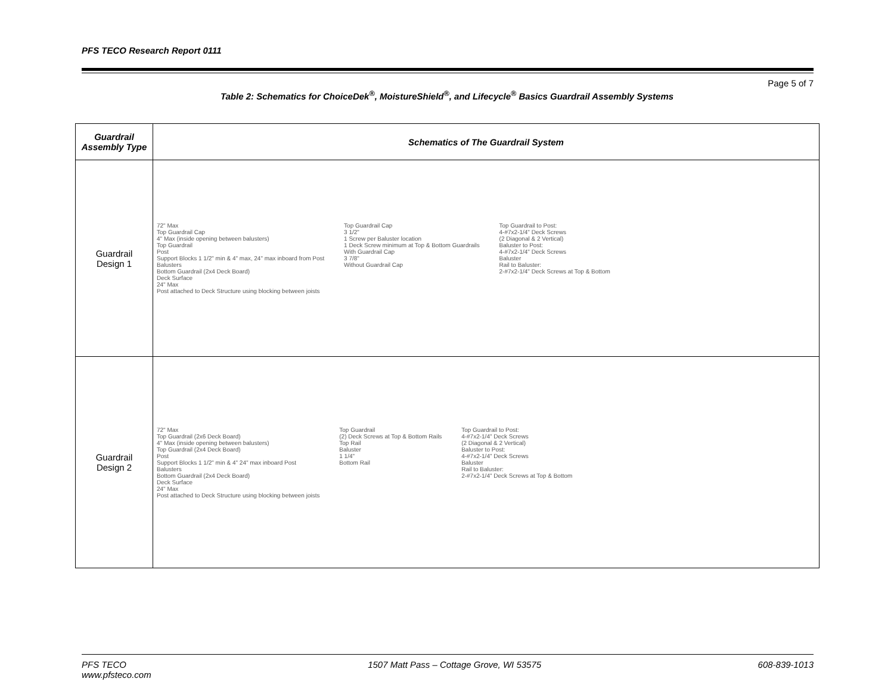PFS TECO Research Report 0111
Page 5 of 7
Table 2: Schematics for ChoiceDek<sup>®</sup>, MoistureShield<sup>®</sup>, and Lifecycle<sup>®</sup> Basics Guardrail Assembly Systems
| Guardrail Assembly Type | Schematics of The Guardrail System |
| --- | --- |
| Guardrail Design 1 | 72" Max Top Guardrail Cap 4" Max (inside opening between balusters) Top Guardrail Post Support Blocks 1 1/2" min & 4" max, 24" max inboard from Post Balusters Bottom Guardrail (2x4 Deck Board) Deck Surface 24" Max Post attached to Deck Structure using blocking between joists Top Guardrail Cap 3 1/2" 1 Screw per Baluster location 1 Deck Screw minimum at Top & Bottom Guardrails With Guardrail Cap 3 7/8" Without Guardrail Cap Top Guardrail to Post: 4-#7x2-1/4" Deck Screws (2 Diagonal & 2 Vertical) Baluster to Post: 4-#7x2-1/4" Deck Screws Baluster Rail to Baluster: 2-#7x2-1/4" Deck Screws at Top & Bottom |
| Guardrail Design 2 | 72" Max Top Guardrail (2x6 Deck Board) 4" Max (inside opening between balusters) Top Guardrail (2x4 Deck Board) Post Support Blocks 1 1/2" min & 4" 24" max inboard Post Balusters Bottom Guardrail (2x4 Deck Board) Deck Surface 24" Max Post attached to Deck Structure using blocking between joists Top Guardrail (2) Deck Screws at Top & Bottom Rails Top Rail Baluster 1 1/4" Bottom Rail Top Guardrail to Post: 4-#7x2-1/4" Deck Screws (2 Diagonal & 2 Vertical) Baluster to Post: 4-#7x2-1/4" Deck Screws Baluster Rail to Baluster: 2-#7x2-1/4" Deck Screws at Top & Bottom |
PFS TECO
www.pfsteco.com 1507 Matt Pass – Cottage Grove, WI 53575 608-839-1013